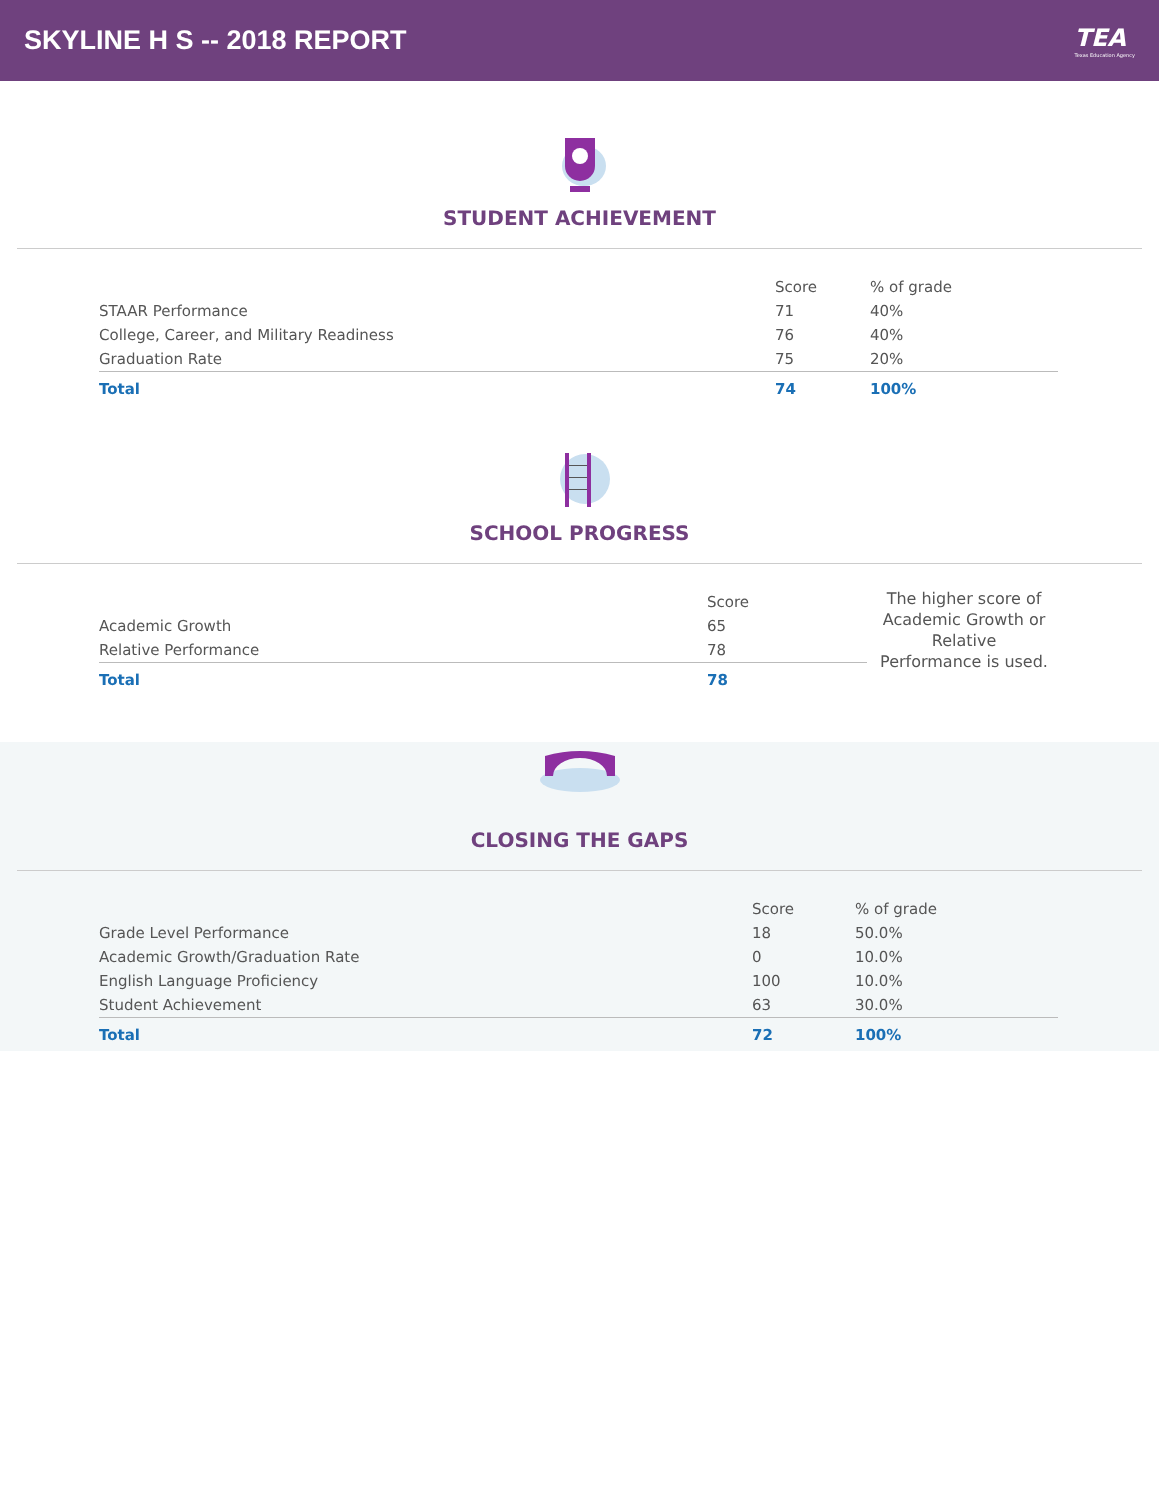SKYLINE H S -- 2018 REPORT TEA
Texas Education Agency
STUDENT ACHIEVEMENT
| | Score | % of grade |
| STAAR Performance | 71 | 40% |
| College, Career, and Military Readiness | 76 | 40% |
| Graduation Rate | 75 | 20% |
| Total | 74 | 100% |
SCHOOL PROGRESS
| | Score |
| Academic Growth | 65 |
| Relative Performance | 78 |
| Total | 78 |
The higher score of Academic Growth or Relative Performance is used.
CLOSING THE GAPS
| | Score | % of grade |
| Grade Level Performance | 18 | 50.0% |
| Academic Growth/Graduation Rate | 0 | 10.0% |
| English Language Proficiency | 100 | 10.0% |
| Student Achievement | 63 | 30.0% |
| Total | 72 | 100% |